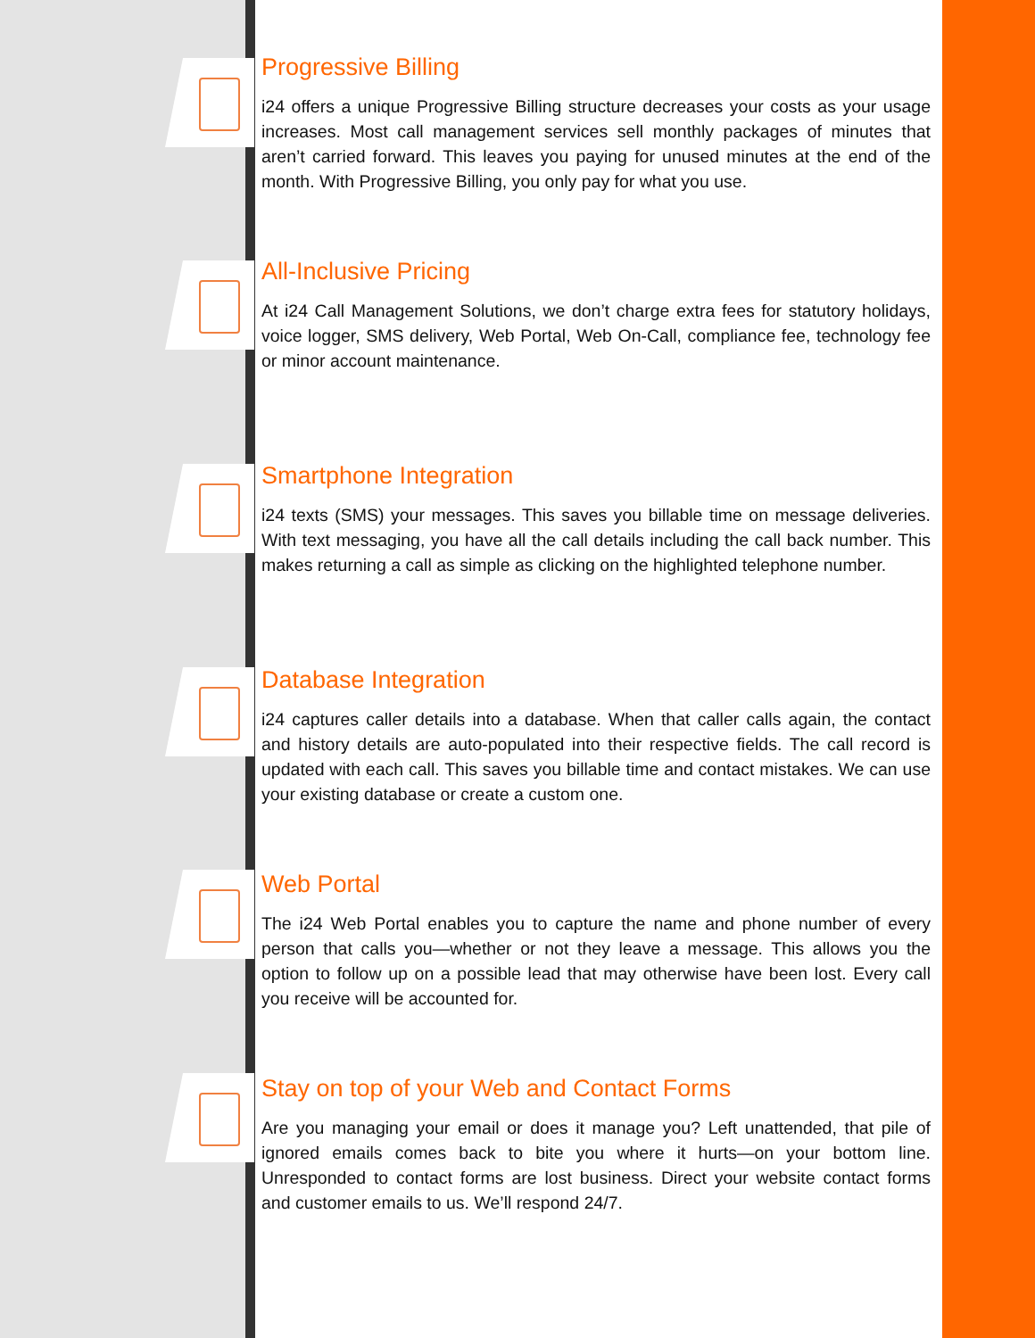Progressive Billing
i24 offers a unique Progressive Billing structure decreases your costs as your usage increases. Most call management services sell monthly packages of minutes that aren’t carried forward. This leaves you paying for unused minutes at the end of the month. With Progressive Billing, you only pay for what you use.
All-Inclusive Pricing
At i24 Call Management Solutions, we don’t charge extra fees for statutory holidays, voice logger, SMS delivery, Web Portal, Web On-Call, compliance fee, technology fee or minor account maintenance.
Smartphone Integration
i24 texts (SMS) your messages. This saves you billable time on message deliveries. With text messaging, you have all the call details including the call back number. This makes returning a call as simple as clicking on the highlighted telephone number.
Database Integration
i24 captures caller details into a database. When that caller calls again, the contact and history details are auto-populated into their respective fields. The call record is updated with each call. This saves you billable time and contact mistakes. We can use your existing database or create a custom one.
Web Portal
The i24 Web Portal enables you to capture the name and phone number of every person that calls you—whether or not they leave a message. This allows you the option to follow up on a possible lead that may otherwise have been lost. Every call you receive will be accounted for.
Stay on top of your Web and Contact Forms
Are you managing your email or does it manage you? Left unattended, that pile of ignored emails comes back to bite you where it hurts—on your bottom line. Unresponded to contact forms are lost business. Direct your website contact forms and customer emails to us. We’ll respond 24/7.